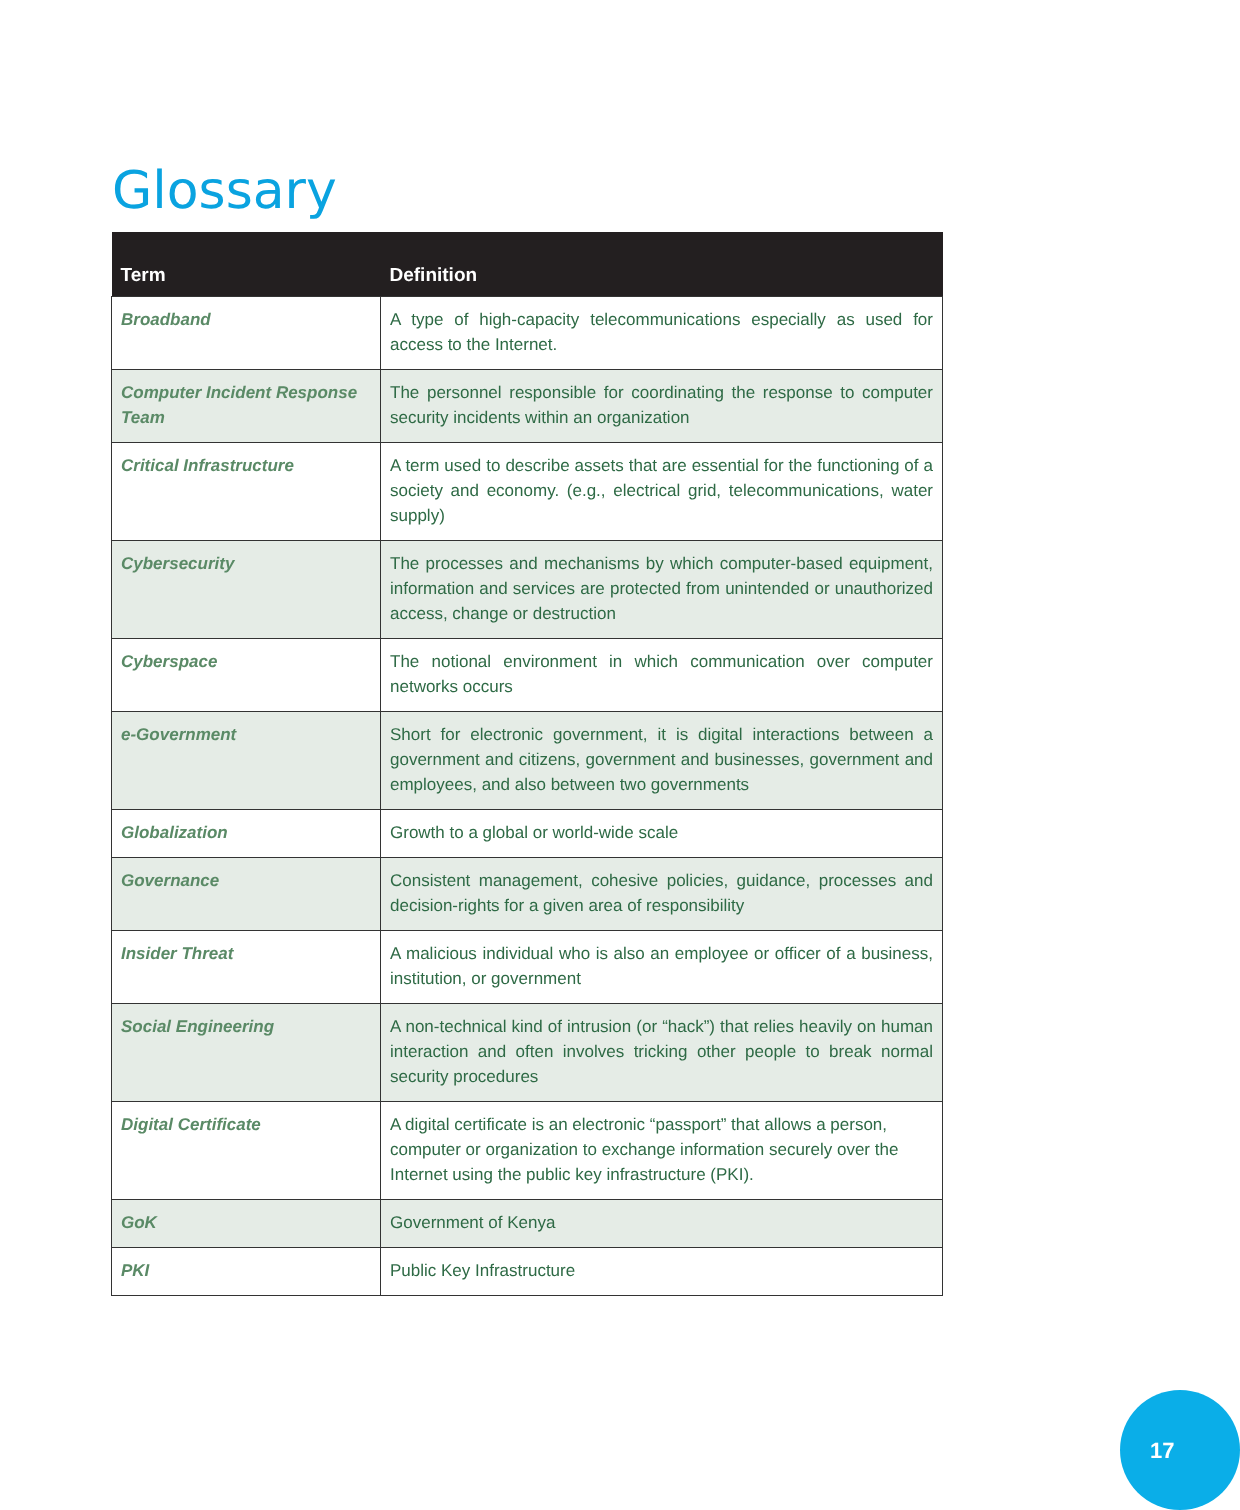Glossary
| Term | Definition |
| --- | --- |
| Broadband | A type of high-capacity telecommunications especially as used for access to the Internet. |
| Computer Incident Response Team | The personnel responsible for coordinating the response to computer security incidents within an organization |
| Critical Infrastructure | A term used to describe assets that are essential for the functioning of a society and economy. (e.g., electrical grid, telecommunications, water supply) |
| Cybersecurity | The processes and mechanisms by which computer-based equipment, information and services are protected from unintended or unauthorized access, change or destruction |
| Cyberspace | The notional environment in which communication over computer networks occurs |
| e-Government | Short for electronic government, it is digital interactions between a government and citizens, government and businesses, government and employees, and also between two governments |
| Globalization | Growth to a global or world-wide scale |
| Governance | Consistent management, cohesive policies, guidance, processes and decision-rights for a given area of responsibility |
| Insider Threat | A malicious individual who is also an employee or officer of a business, institution, or government |
| Social Engineering | A non-technical kind of intrusion (or “hack”) that relies heavily on human interaction and often involves tricking other people to break normal security procedures |
| Digital Certificate | A digital certificate is an electronic “passport” that allows a person, computer or organization to exchange information securely over the Internet using the public key infrastructure (PKI). |
| GoK | Government of Kenya |
| PKI | Public Key Infrastructure |
17